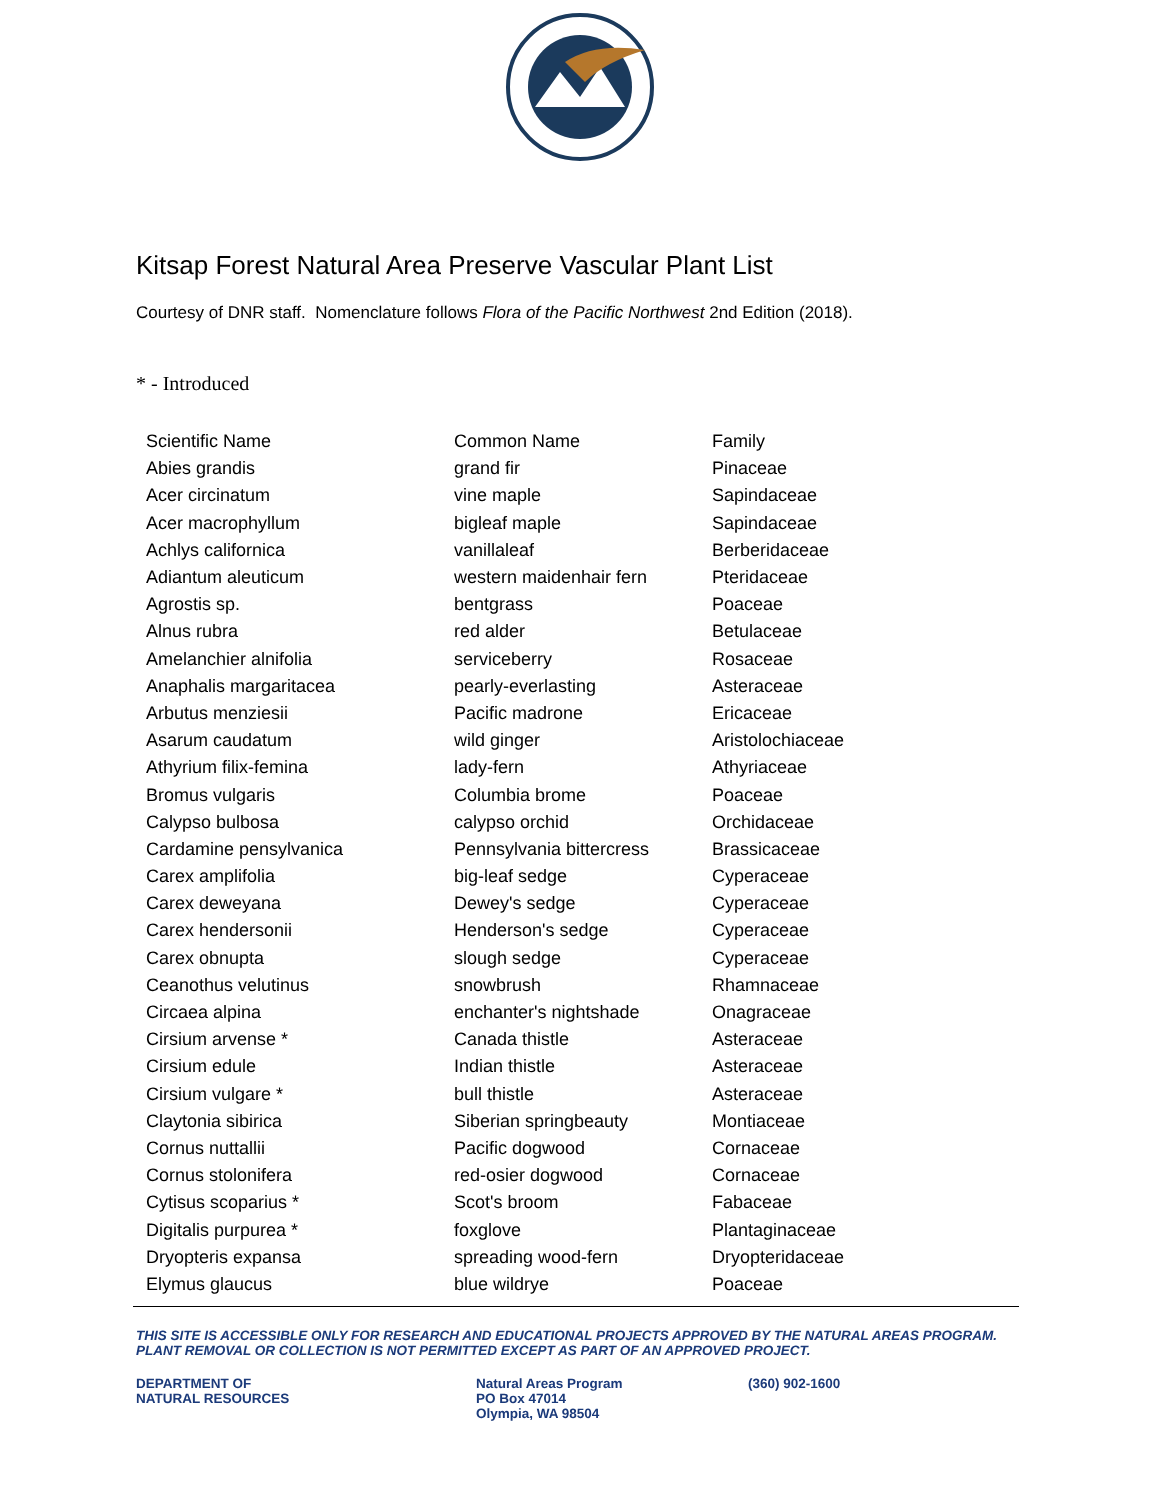Kitsap Forest Natural Area Preserve Vascular Plant List
Courtesy of DNR staff. Nomenclature follows Flora of the Pacific Northwest 2nd Edition (2018).
* - Introduced
| Scientific Name | Common Name | Family |
| --- | --- | --- |
| Abies grandis | grand fir | Pinaceae |
| Acer circinatum | vine maple | Sapindaceae |
| Acer macrophyllum | bigleaf maple | Sapindaceae |
| Achlys californica | vanillaleaf | Berberidaceae |
| Adiantum aleuticum | western maidenhair fern | Pteridaceae |
| Agrostis sp. | bentgrass | Poaceae |
| Alnus rubra | red alder | Betulaceae |
| Amelanchier alnifolia | serviceberry | Rosaceae |
| Anaphalis margaritacea | pearly-everlasting | Asteraceae |
| Arbutus menziesii | Pacific madrone | Ericaceae |
| Asarum caudatum | wild ginger | Aristolochiaceae |
| Athyrium filix-femina | lady-fern | Athyriaceae |
| Bromus vulgaris | Columbia brome | Poaceae |
| Calypso bulbosa | calypso orchid | Orchidaceae |
| Cardamine pensylvanica | Pennsylvania bittercress | Brassicaceae |
| Carex amplifolia | big-leaf sedge | Cyperaceae |
| Carex deweyana | Dewey's sedge | Cyperaceae |
| Carex hendersonii | Henderson's sedge | Cyperaceae |
| Carex obnupta | slough sedge | Cyperaceae |
| Ceanothus velutinus | snowbrush | Rhamnaceae |
| Circaea alpina | enchanter's nightshade | Onagraceae |
| Cirsium arvense * | Canada thistle | Asteraceae |
| Cirsium edule | Indian thistle | Asteraceae |
| Cirsium vulgare * | bull thistle | Asteraceae |
| Claytonia sibirica | Siberian springbeauty | Montiaceae |
| Cornus nuttallii | Pacific dogwood | Cornaceae |
| Cornus stolonifera | red-osier dogwood | Cornaceae |
| Cytisus scoparius * | Scot's broom | Fabaceae |
| Digitalis purpurea * | foxglove | Plantaginaceae |
| Dryopteris expansa | spreading wood-fern | Dryopteridaceae |
| Elymus glaucus | blue wildrye | Poaceae |
THIS SITE IS ACCESSIBLE ONLY FOR RESEARCH AND EDUCATIONAL PROJECTS APPROVED BY THE NATURAL AREAS PROGRAM. PLANT REMOVAL OR COLLECTION IS NOT PERMITTED EXCEPT AS PART OF AN APPROVED PROJECT.
DEPARTMENT OF
NATURAL RESOURCES
Natural Areas Program
PO Box 47014
Olympia, WA 98504
(360) 902-1600